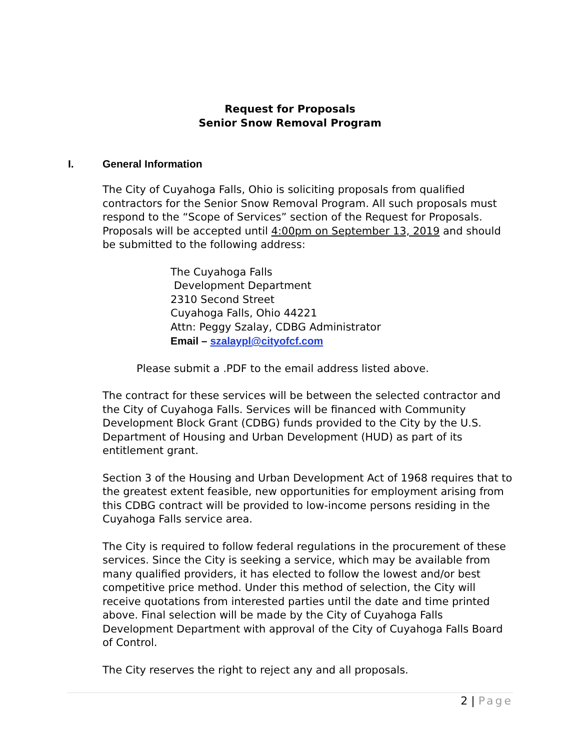Request for Proposals
Senior Snow Removal Program
I. General Information
The City of Cuyahoga Falls, Ohio is soliciting proposals from qualified contractors for the Senior Snow Removal Program. All such proposals must respond to the “Scope of Services” section of the Request for Proposals. Proposals will be accepted until 4:00pm on September 13, 2019 and should be submitted to the following address:
The Cuyahoga Falls
Development Department
2310 Second Street
Cuyahoga Falls, Ohio 44221
Attn: Peggy Szalay, CDBG Administrator
Email – szalaypl@cityofcf.com
Please submit a .PDF to the email address listed above.
The contract for these services will be between the selected contractor and the City of Cuyahoga Falls. Services will be financed with Community Development Block Grant (CDBG) funds provided to the City by the U.S. Department of Housing and Urban Development (HUD) as part of its entitlement grant.
Section 3 of the Housing and Urban Development Act of 1968 requires that to the greatest extent feasible, new opportunities for employment arising from this CDBG contract will be provided to low-income persons residing in the Cuyahoga Falls service area.
The City is required to follow federal regulations in the procurement of these services. Since the City is seeking a service, which may be available from many qualified providers, it has elected to follow the lowest and/or best competitive price method. Under this method of selection, the City will receive quotations from interested parties until the date and time printed above. Final selection will be made by the City of Cuyahoga Falls Development Department with approval of the City of Cuyahoga Falls Board of Control.
The City reserves the right to reject any and all proposals.
2 | Page